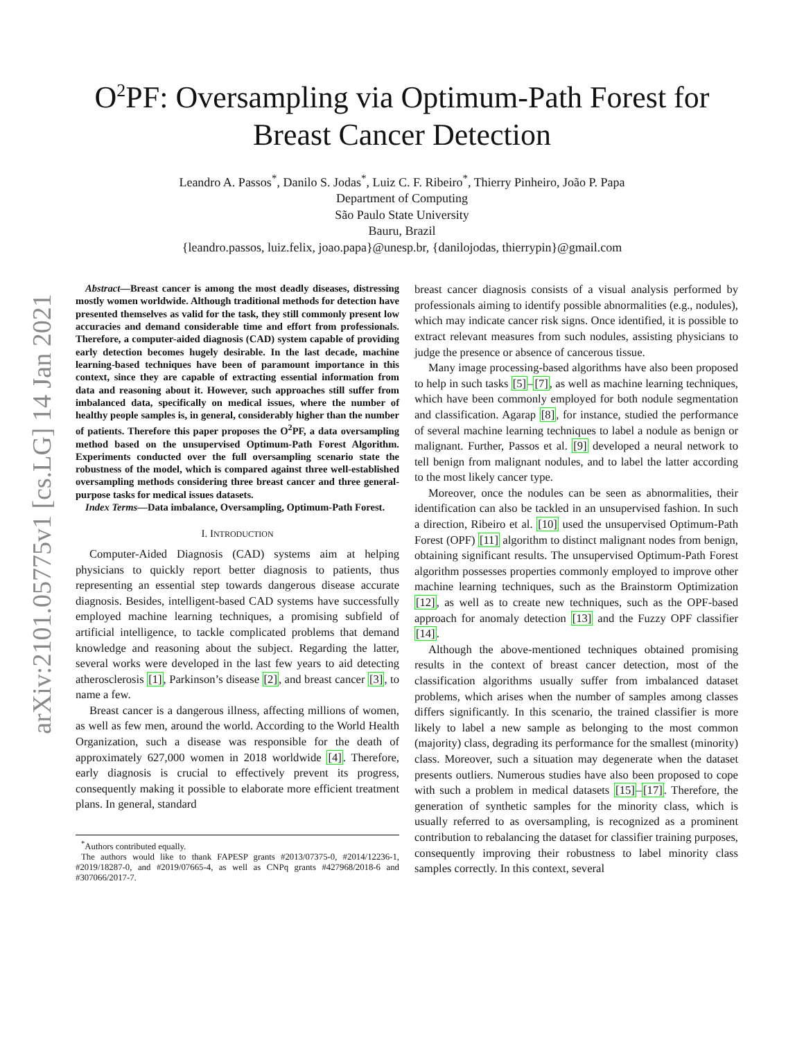arXiv:2101.05775v1 [cs.LG] 14 Jan 2021
O<sup>2</sup>PF: Oversampling via Optimum-Path Forest for
Breast Cancer Detection
Leandro A. Passos<sup>*</sup>, Danilo S. Jodas<sup>*</sup>, Luiz C. F. Ribeiro<sup>*</sup>, Thierry Pinheiro, João P. Papa
Department of Computing
São Paulo State University
Bauru, Brazil
{leandro.passos, luiz.felix, joao.papa}@unesp.br, {danilojodas, thierrypin}@gmail.com
Abstract—Breast cancer is among the most deadly diseases, distressing mostly women worldwide. Although traditional methods for detection have presented themselves as valid for the task, they still commonly present low accuracies and demand considerable time and effort from professionals. Therefore, a computer-aided diagnosis (CAD) system capable of providing early detection becomes hugely desirable. In the last decade, machine learning-based techniques have been of paramount importance in this context, since they are capable of extracting essential information from data and reasoning about it. However, such approaches still suffer from imbalanced data, specifically on medical issues, where the number of healthy people samples is, in general, considerably higher than the number of patients. Therefore this paper proposes the O<sup>2</sup>PF, a data oversampling method based on the unsupervised Optimum-Path Forest Algorithm. Experiments conducted over the full oversampling scenario state the robustness of the model, which is compared against three well-established oversampling methods considering three breast cancer and three general-purpose tasks for medical issues datasets.
Index Terms—Data imbalance, Oversampling, Optimum-Path Forest.
I. INTRODUCTION
Computer-Aided Diagnosis (CAD) systems aim at helping physicians to quickly report better diagnosis to patients, thus representing an essential step towards dangerous disease accurate diagnosis. Besides, intelligent-based CAD systems have successfully employed machine learning techniques, a promising subfield of artificial intelligence, to tackle complicated problems that demand knowledge and reasoning about the subject. Regarding the latter, several works were developed in the last few years to aid detecting atherosclerosis [1], Parkinson’s disease [2], and breast cancer [3], to name a few.
Breast cancer is a dangerous illness, affecting millions of women, as well as few men, around the world. According to the World Health Organization, such a disease was responsible for the death of approximately 627,000 women in 2018 worldwide [4]. Therefore, early diagnosis is crucial to effectively prevent its progress, consequently making it possible to elaborate more efficient treatment plans. In general, standard
<sup>*</sup> Authors contributed equally.
The authors would like to thank FAPESP grants #2013/07375-0, #2014/12236-1, #2019/18287-0, and #2019/07665-4, as well as CNPq grants #427968/2018-6 and #307066/2017-7.
breast cancer diagnosis consists of a visual analysis performed by professionals aiming to identify possible abnormalities (e.g., nodules), which may indicate cancer risk signs. Once identified, it is possible to extract relevant measures from such nodules, assisting physicians to judge the presence or absence of cancerous tissue.
Many image processing-based algorithms have also been proposed to help in such tasks [5]–[7], as well as machine learning techniques, which have been commonly employed for both nodule segmentation and classification. Agarap [8], for instance, studied the performance of several machine learning techniques to label a nodule as benign or malignant. Further, Passos et al. [9] developed a neural network to tell benign from malignant nodules, and to label the latter according to the most likely cancer type.
Moreover, once the nodules can be seen as abnormalities, their identification can also be tackled in an unsupervised fashion. In such a direction, Ribeiro et al. [10] used the unsupervised Optimum-Path Forest (OPF) [11] algorithm to distinct malignant nodes from benign, obtaining significant results. The unsupervised Optimum-Path Forest algorithm possesses properties commonly employed to improve other machine learning techniques, such as the Brainstorm Optimization [12], as well as to create new techniques, such as the OPF-based approach for anomaly detection [13] and the Fuzzy OPF classifier [14].
Although the above-mentioned techniques obtained promising results in the context of breast cancer detection, most of the classification algorithms usually suffer from imbalanced dataset problems, which arises when the number of samples among classes differs significantly. In this scenario, the trained classifier is more likely to label a new sample as belonging to the most common (majority) class, degrading its performance for the smallest (minority) class. Moreover, such a situation may degenerate when the dataset presents outliers. Numerous studies have also been proposed to cope with such a problem in medical datasets [15]–[17]. Therefore, the generation of synthetic samples for the minority class, which is usually referred to as oversampling, is recognized as a prominent contribution to rebalancing the dataset for classifier training purposes, consequently improving their robustness to label minority class samples correctly. In this context, several